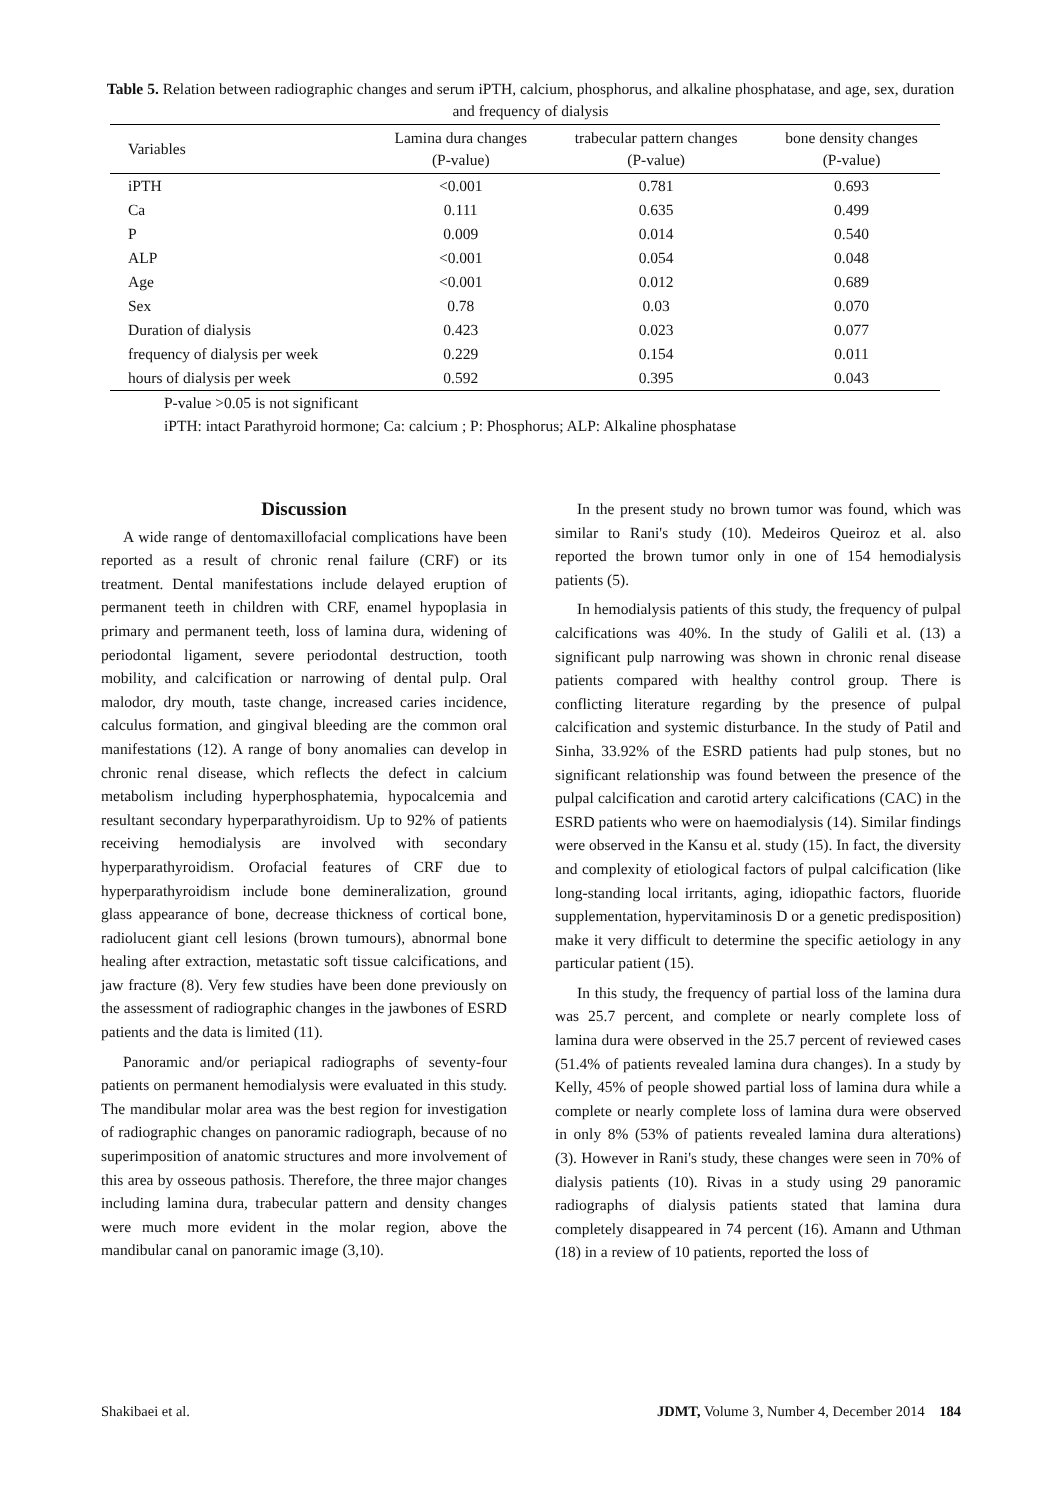Table 5. Relation between radiographic changes and serum iPTH, calcium, phosphorus, and alkaline phosphatase, and age, sex, duration and frequency of dialysis
| Variables | Lamina dura changes (P-value) | trabecular pattern changes (P-value) | bone density changes (P-value) |
| --- | --- | --- | --- |
| iPTH | <0.001 | 0.781 | 0.693 |
| Ca | 0.111 | 0.635 | 0.499 |
| P | 0.009 | 0.014 | 0.540 |
| ALP | <0.001 | 0.054 | 0.048 |
| Age | <0.001 | 0.012 | 0.689 |
| Sex | 0.78 | 0.03 | 0.070 |
| Duration of dialysis | 0.423 | 0.023 | 0.077 |
| frequency of dialysis per week | 0.229 | 0.154 | 0.011 |
| hours of dialysis per week | 0.592 | 0.395 | 0.043 |
P-value >0.05 is not significant
iPTH: intact Parathyroid hormone; Ca: calcium ; P: Phosphorus; ALP: Alkaline phosphatase
Discussion
A wide range of dentomaxillofacial complications have been reported as a result of chronic renal failure (CRF) or its treatment. Dental manifestations include delayed eruption of permanent teeth in children with CRF, enamel hypoplasia in primary and permanent teeth, loss of lamina dura, widening of periodontal ligament, severe periodontal destruction, tooth mobility, and calcification or narrowing of dental pulp. Oral malodor, dry mouth, taste change, increased caries incidence, calculus formation, and gingival bleeding are the common oral manifestations (12). A range of bony anomalies can develop in chronic renal disease, which reflects the defect in calcium metabolism including hyperphosphatemia, hypocalcemia and resultant secondary hyperparathyroidism. Up to 92% of patients receiving hemodialysis are involved with secondary hyperparathyroidism. Orofacial features of CRF due to hyperparathyroidism include bone demineralization, ground glass appearance of bone, decrease thickness of cortical bone, radiolucent giant cell lesions (brown tumours), abnormal bone healing after extraction, metastatic soft tissue calcifications, and jaw fracture (8). Very few studies have been done previously on the assessment of radiographic changes in the jawbones of ESRD patients and the data is limited (11).
Panoramic and/or periapical radiographs of seventy-four patients on permanent hemodialysis were evaluated in this study. The mandibular molar area was the best region for investigation of radiographic changes on panoramic radiograph, because of no superimposition of anatomic structures and more involvement of this area by osseous pathosis. Therefore, the three major changes including lamina dura, trabecular pattern and density changes were much more evident in the molar region, above the mandibular canal on panoramic image (3,10).
In the present study no brown tumor was found, which was similar to Rani's study (10). Medeiros Queiroz et al. also reported the brown tumor only in one of 154 hemodialysis patients (5).
In hemodialysis patients of this study, the frequency of pulpal calcifications was 40%. In the study of Galili et al. (13) a significant pulp narrowing was shown in chronic renal disease patients compared with healthy control group. There is conflicting literature regarding by the presence of pulpal calcification and systemic disturbance. In the study of Patil and Sinha, 33.92% of the ESRD patients had pulp stones, but no significant relationship was found between the presence of the pulpal calcification and carotid artery calcifications (CAC) in the ESRD patients who were on haemodialysis (14). Similar findings were observed in the Kansu et al. study (15). In fact, the diversity and complexity of etiological factors of pulpal calcification (like long-standing local irritants, aging, idiopathic factors, fluoride supplementation, hypervitaminosis D or a genetic predisposition) make it very difficult to determine the specific aetiology in any particular patient (15).
In this study, the frequency of partial loss of the lamina dura was 25.7 percent, and complete or nearly complete loss of lamina dura were observed in the 25.7 percent of reviewed cases (51.4% of patients revealed lamina dura changes). In a study by Kelly, 45% of people showed partial loss of lamina dura while a complete or nearly complete loss of lamina dura were observed in only 8% (53% of patients revealed lamina dura alterations) (3). However in Rani's study, these changes were seen in 70% of dialysis patients (10). Rivas in a study using 29 panoramic radiographs of dialysis patients stated that lamina dura completely disappeared in 74 percent (16). Amann and Uthman (18) in a review of 10 patients, reported the loss of
Shakibaei et al. JDMT, Volume 3, Number 4, December 2014 184